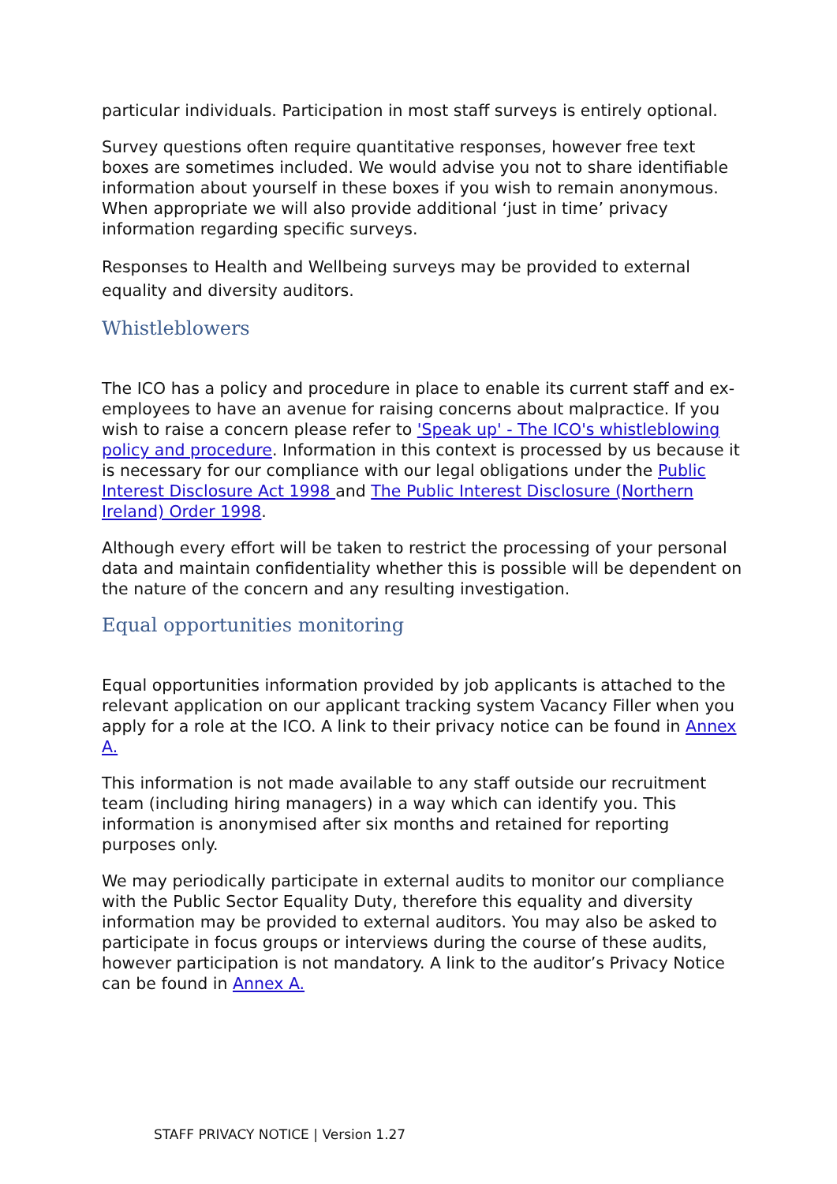particular individuals. Participation in most staff surveys is entirely optional.
Survey questions often require quantitative responses, however free text boxes are sometimes included. We would advise you not to share identifiable information about yourself in these boxes if you wish to remain anonymous. When appropriate we will also provide additional ‘just in time’ privacy information regarding specific surveys.
Responses to Health and Wellbeing surveys may be provided to external equality and diversity auditors.
Whistleblowers
The ICO has a policy and procedure in place to enable its current staff and ex-employees to have an avenue for raising concerns about malpractice. If you wish to raise a concern please refer to 'Speak up' - The ICO's whistleblowing policy and procedure. Information in this context is processed by us because it is necessary for our compliance with our legal obligations under the Public Interest Disclosure Act 1998 and The Public Interest Disclosure (Northern Ireland) Order 1998.
Although every effort will be taken to restrict the processing of your personal data and maintain confidentiality whether this is possible will be dependent on the nature of the concern and any resulting investigation.
Equal opportunities monitoring
Equal opportunities information provided by job applicants is attached to the relevant application on our applicant tracking system Vacancy Filler when you apply for a role at the ICO. A link to their privacy notice can be found in Annex A.
This information is not made available to any staff outside our recruitment team (including hiring managers) in a way which can identify you. This information is anonymised after six months and retained for reporting purposes only.
We may periodically participate in external audits to monitor our compliance with the Public Sector Equality Duty, therefore this equality and diversity information may be provided to external auditors. You may also be asked to participate in focus groups or interviews during the course of these audits, however participation is not mandatory. A link to the auditor’s Privacy Notice can be found in Annex A.
STAFF PRIVACY NOTICE | Version 1.27